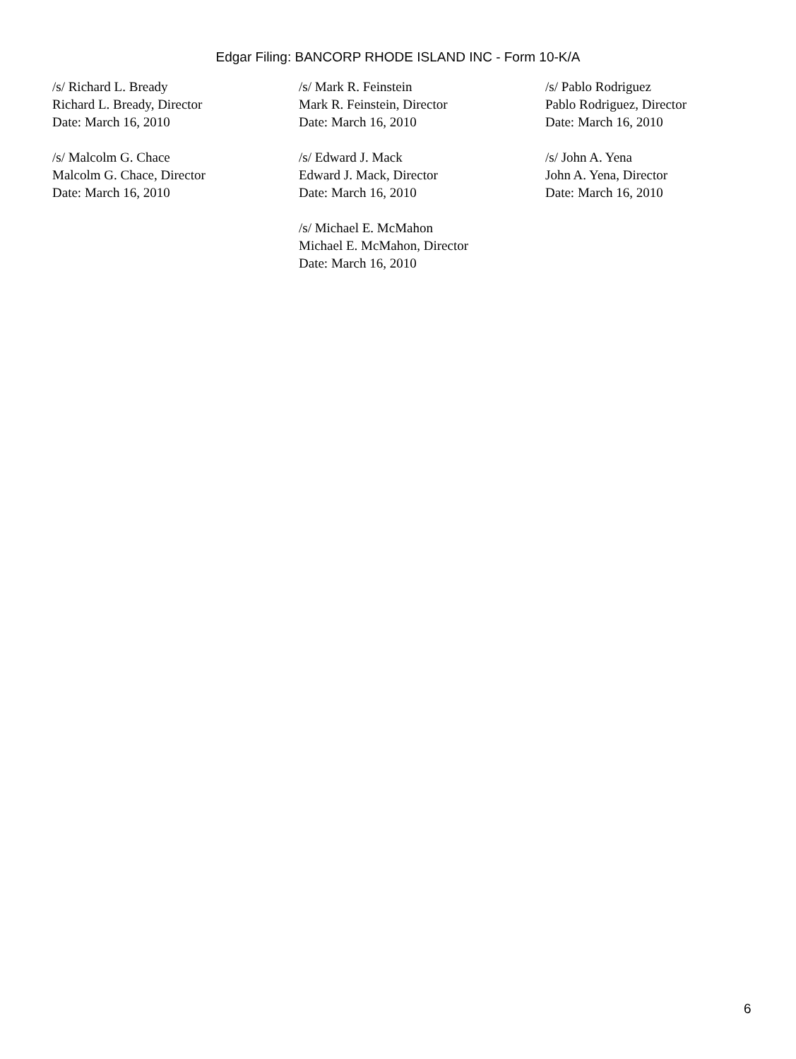Edgar Filing: BANCORP RHODE ISLAND INC - Form 10-K/A
| /s/ Richard L. Bready Richard L. Bready, Director Date: March 16, 2010 | /s/ Mark R. Feinstein Mark R. Feinstein, Director Date: March 16, 2010 | /s/ Pablo Rodriguez Pablo Rodriguez, Director Date: March 16, 2010 |
| /s/ Malcolm G. Chace Malcolm G. Chace, Director Date: March 16, 2010 | /s/ Edward J. Mack Edward J. Mack, Director Date: March 16, 2010 | /s/ John A. Yena John A. Yena, Director Date: March 16, 2010 |
| | /s/ Michael E. McMahon Michael E. McMahon, Director Date: March 16, 2010 | |
6